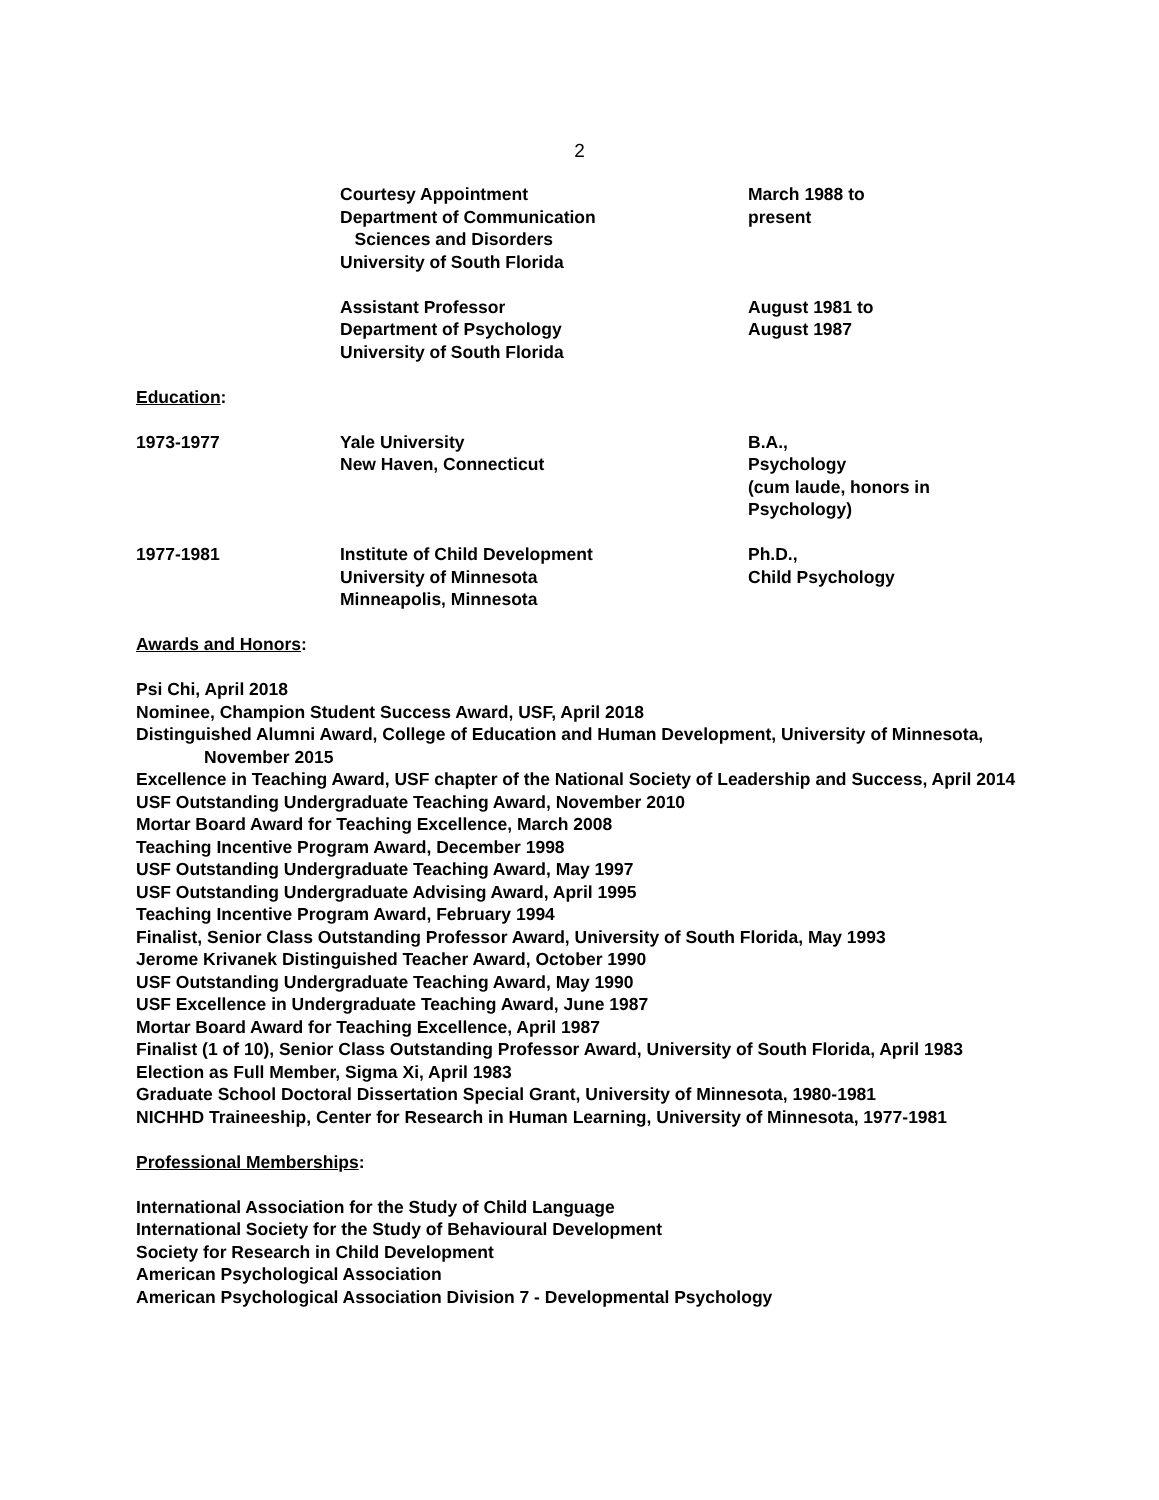2
Courtesy Appointment
Department of Communication
Sciences and Disorders
University of South Florida
March 1988 to
present
Assistant Professor
Department of Psychology
University of South Florida
August 1981 to
August 1987
Education:
1973-1977 Yale University
New Haven, Connecticut
B.A.,
Psychology
(cum laude, honors in
Psychology)
1977-1981 Institute of Child Development
University of Minnesota
Minneapolis, Minnesota
Ph.D.,
Child Psychology
Awards and Honors:
Psi Chi, April 2018
Nominee, Champion Student Success Award, USF, April 2018
Distinguished Alumni Award, College of Education and Human Development, University of Minnesota, November 2015
Excellence in Teaching Award, USF chapter of the National Society of Leadership and Success, April 2014
USF Outstanding Undergraduate Teaching Award, November 2010
Mortar Board Award for Teaching Excellence, March 2008
Teaching Incentive Program Award, December 1998
USF Outstanding Undergraduate Teaching Award, May 1997
USF Outstanding Undergraduate Advising Award, April 1995
Teaching Incentive Program Award, February 1994
Finalist, Senior Class Outstanding Professor Award, University of South Florida, May 1993
Jerome Krivanek Distinguished Teacher Award, October 1990
USF Outstanding Undergraduate Teaching Award, May 1990
USF Excellence in Undergraduate Teaching Award, June 1987
Mortar Board Award for Teaching Excellence, April 1987
Finalist (1 of 10), Senior Class Outstanding Professor Award, University of South Florida, April 1983
Election as Full Member, Sigma Xi, April 1983
Graduate School Doctoral Dissertation Special Grant, University of Minnesota, 1980-1981
NICHHD Traineeship, Center for Research in Human Learning, University of Minnesota, 1977-1981
Professional Memberships:
International Association for the Study of Child Language
International Society for the Study of Behavioural Development
Society for Research in Child Development
American Psychological Association
American Psychological Association Division 7 - Developmental Psychology